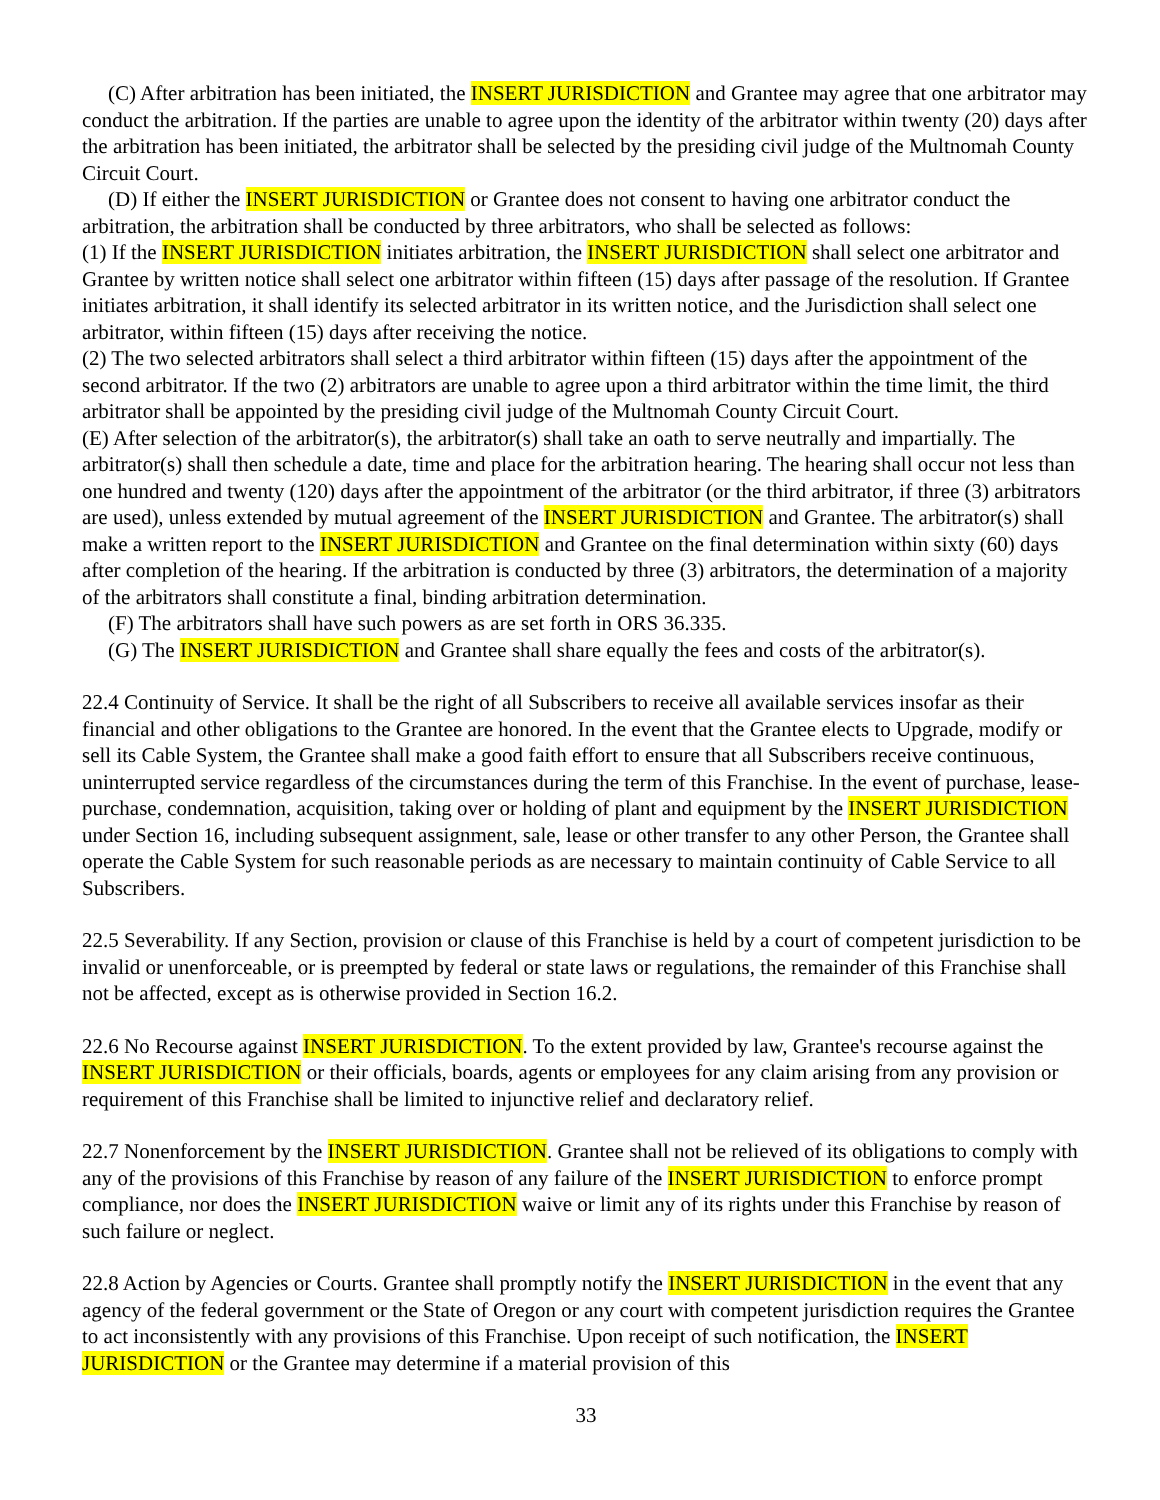(C) After arbitration has been initiated, the INSERT JURISDICTION and Grantee may agree that one arbitrator may conduct the arbitration. If the parties are unable to agree upon the identity of the arbitrator within twenty (20) days after the arbitration has been initiated, the arbitrator shall be selected by the presiding civil judge of the Multnomah County Circuit Court.
(D) If either the INSERT JURISDICTION or Grantee does not consent to having one arbitrator conduct the arbitration, the arbitration shall be conducted by three arbitrators, who shall be selected as follows:
(1) If the INSERT JURISDICTION initiates arbitration, the INSERT JURISDICTION shall select one arbitrator and Grantee by written notice shall select one arbitrator within fifteen (15) days after passage of the resolution. If Grantee initiates arbitration, it shall identify its selected arbitrator in its written notice, and the Jurisdiction shall select one arbitrator, within fifteen (15) days after receiving the notice.
(2) The two selected arbitrators shall select a third arbitrator within fifteen (15) days after the appointment of the second arbitrator. If the two (2) arbitrators are unable to agree upon a third arbitrator within the time limit, the third arbitrator shall be appointed by the presiding civil judge of the Multnomah County Circuit Court.
(E) After selection of the arbitrator(s), the arbitrator(s) shall take an oath to serve neutrally and impartially. The arbitrator(s) shall then schedule a date, time and place for the arbitration hearing. The hearing shall occur not less than one hundred and twenty (120) days after the appointment of the arbitrator (or the third arbitrator, if three (3) arbitrators are used), unless extended by mutual agreement of the INSERT JURISDICTION and Grantee. The arbitrator(s) shall make a written report to the INSERT JURISDICTION and Grantee on the final determination within sixty (60) days after completion of the hearing. If the arbitration is conducted by three (3) arbitrators, the determination of a majority of the arbitrators shall constitute a final, binding arbitration determination.
(F) The arbitrators shall have such powers as are set forth in ORS 36.335.
(G) The INSERT JURISDICTION and Grantee shall share equally the fees and costs of the arbitrator(s).
22.4 Continuity of Service. It shall be the right of all Subscribers to receive all available services insofar as their financial and other obligations to the Grantee are honored. In the event that the Grantee elects to Upgrade, modify or sell its Cable System, the Grantee shall make a good faith effort to ensure that all Subscribers receive continuous, uninterrupted service regardless of the circumstances during the term of this Franchise. In the event of purchase, lease-purchase, condemnation, acquisition, taking over or holding of plant and equipment by the INSERT JURISDICTION under Section 16, including subsequent assignment, sale, lease or other transfer to any other Person, the Grantee shall operate the Cable System for such reasonable periods as are necessary to maintain continuity of Cable Service to all Subscribers.
22.5 Severability. If any Section, provision or clause of this Franchise is held by a court of competent jurisdiction to be invalid or unenforceable, or is preempted by federal or state laws or regulations, the remainder of this Franchise shall not be affected, except as is otherwise provided in Section 16.2.
22.6 No Recourse against INSERT JURISDICTION. To the extent provided by law, Grantee's recourse against the INSERT JURISDICTION or their officials, boards, agents or employees for any claim arising from any provision or requirement of this Franchise shall be limited to injunctive relief and declaratory relief.
22.7 Nonenforcement by the INSERT JURISDICTION. Grantee shall not be relieved of its obligations to comply with any of the provisions of this Franchise by reason of any failure of the INSERT JURISDICTION to enforce prompt compliance, nor does the INSERT JURISDICTION waive or limit any of its rights under this Franchise by reason of such failure or neglect.
22.8 Action by Agencies or Courts. Grantee shall promptly notify the INSERT JURISDICTION in the event that any agency of the federal government or the State of Oregon or any court with competent jurisdiction requires the Grantee to act inconsistently with any provisions of this Franchise. Upon receipt of such notification, the INSERT JURISDICTION or the Grantee may determine if a material provision of this
33